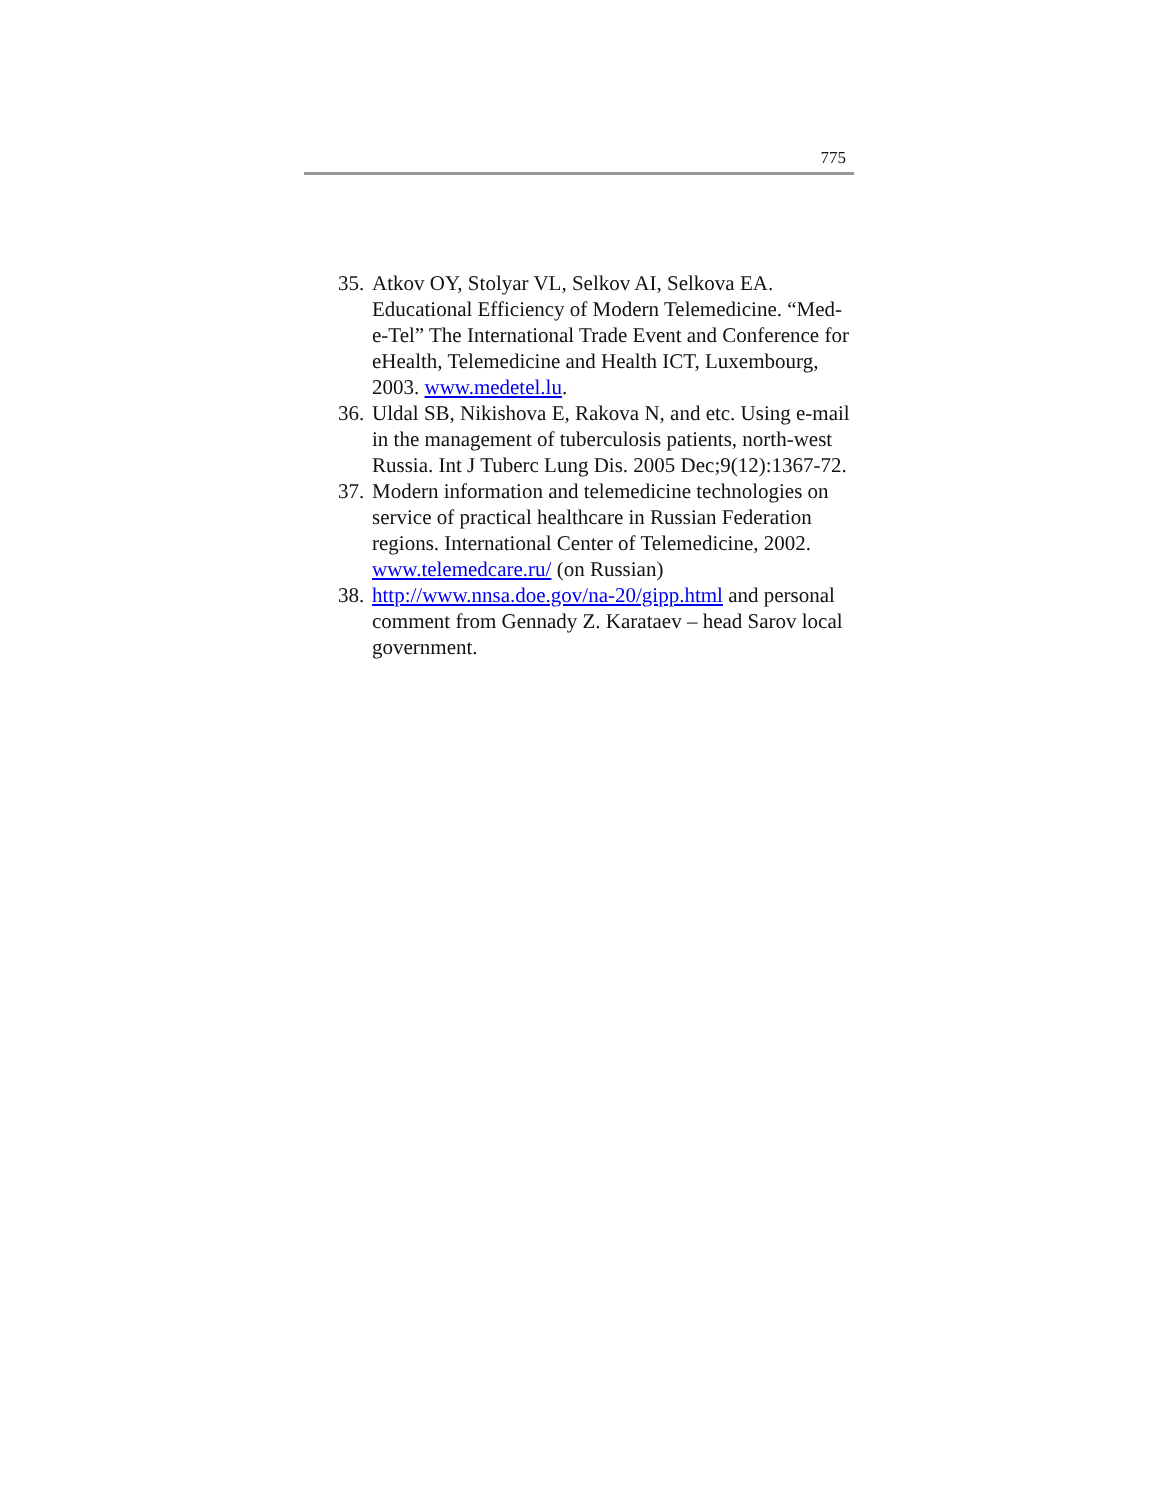775
35. Atkov OY, Stolyar VL, Selkov AI, Selkova EA. Educational Efficiency of Modern Telemedicine. “Med-e-Tel” The International Trade Event and Conference for eHealth, Telemedicine and Health ICT, Luxembourg, 2003. www.medetel.lu.
36. Uldal SB, Nikishova E, Rakova N, and etc. Using e-mail in the management of tuberculosis patients, north-west Russia. Int J Tuberc Lung Dis. 2005 Dec;9(12):1367-72.
37. Modern information and telemedicine technologies on service of practical healthcare in Russian Federation regions. International Center of Telemedicine, 2002. www.telemedcare.ru/ (on Russian)
38. http://www.nnsa.doe.gov/na-20/gipp.html and personal comment from Gennady Z. Karataev – head Sarov local government.